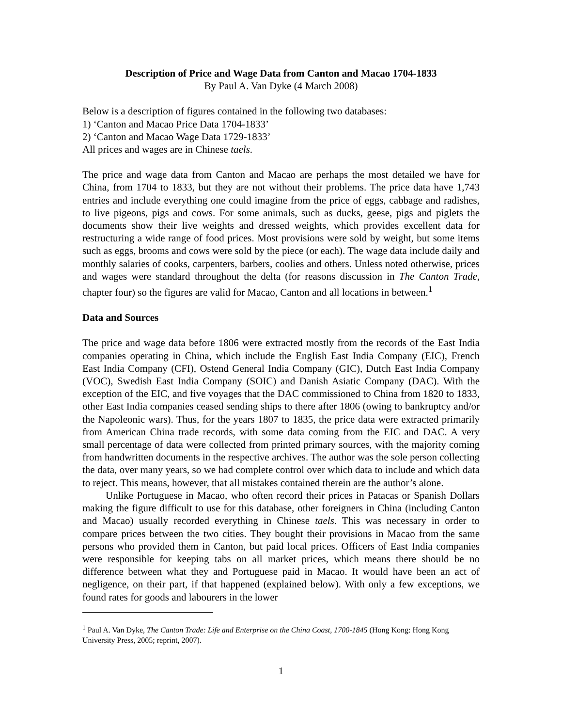Description of Price and Wage Data from Canton and Macao 1704-1833
By Paul A. Van Dyke (4 March 2008)
Below is a description of figures contained in the following two databases:
1) ‘Canton and Macao Price Data 1704-1833’
2) ‘Canton and Macao Wage Data 1729-1833’
All prices and wages are in Chinese taels.
The price and wage data from Canton and Macao are perhaps the most detailed we have for China, from 1704 to 1833, but they are not without their problems. The price data have 1,743 entries and include everything one could imagine from the price of eggs, cabbage and radishes, to live pigeons, pigs and cows. For some animals, such as ducks, geese, pigs and piglets the documents show their live weights and dressed weights, which provides excellent data for restructuring a wide range of food prices. Most provisions were sold by weight, but some items such as eggs, brooms and cows were sold by the piece (or each). The wage data include daily and monthly salaries of cooks, carpenters, barbers, coolies and others. Unless noted otherwise, prices and wages were standard throughout the delta (for reasons discussion in The Canton Trade, chapter four) so the figures are valid for Macao, Canton and all locations in between.<sup>1</sup>
Data and Sources
The price and wage data before 1806 were extracted mostly from the records of the East India companies operating in China, which include the English East India Company (EIC), French East India Company (CFI), Ostend General India Company (GIC), Dutch East India Company (VOC), Swedish East India Company (SOIC) and Danish Asiatic Company (DAC). With the exception of the EIC, and five voyages that the DAC commissioned to China from 1820 to 1833, other East India companies ceased sending ships to there after 1806 (owing to bankruptcy and/or the Napoleonic wars). Thus, for the years 1807 to 1835, the price data were extracted primarily from American China trade records, with some data coming from the EIC and DAC. A very small percentage of data were collected from printed primary sources, with the majority coming from handwritten documents in the respective archives. The author was the sole person collecting the data, over many years, so we had complete control over which data to include and which data to reject. This means, however, that all mistakes contained therein are the author’s alone.
Unlike Portuguese in Macao, who often record their prices in Patacas or Spanish Dollars making the figure difficult to use for this database, other foreigners in China (including Canton and Macao) usually recorded everything in Chinese taels. This was necessary in order to compare prices between the two cities. They bought their provisions in Macao from the same persons who provided them in Canton, but paid local prices. Officers of East India companies were responsible for keeping tabs on all market prices, which means there should be no difference between what they and Portuguese paid in Macao. It would have been an act of negligence, on their part, if that happened (explained below). With only a few exceptions, we found rates for goods and labourers in the lower
<sup>1</sup> Paul A. Van Dyke, The Canton Trade: Life and Enterprise on the China Coast, 1700-1845 (Hong Kong: Hong Kong University Press, 2005; reprint, 2007).
1